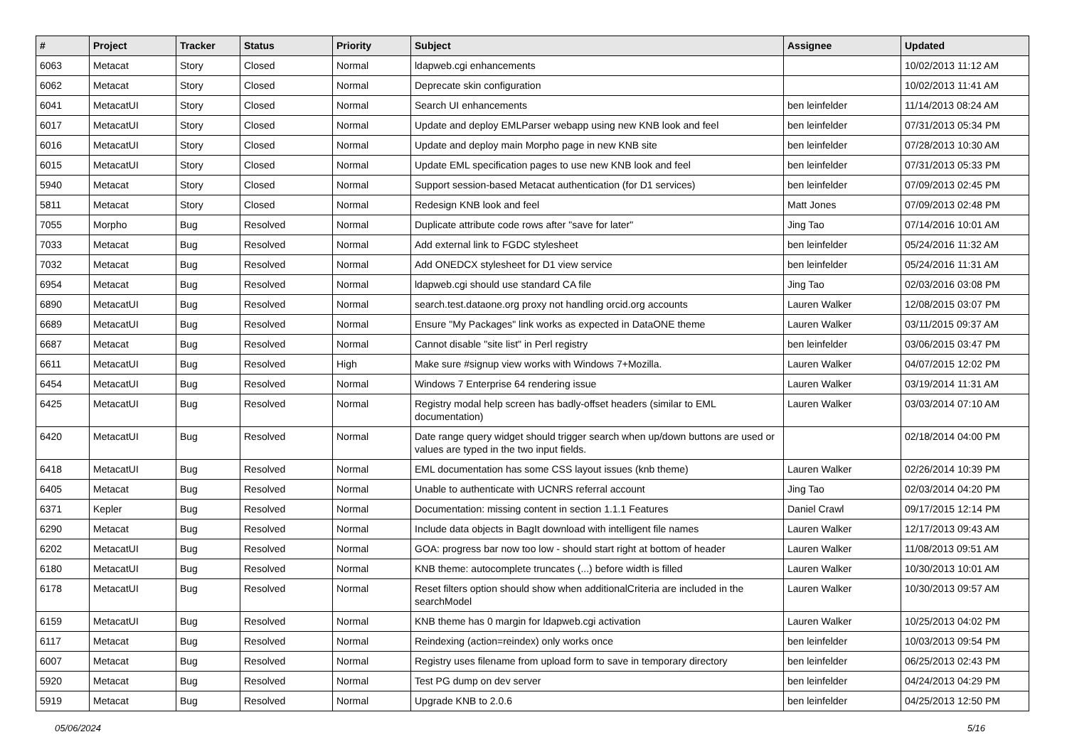| # | Project | Tracker | Status | Priority | Subject | Assignee | Updated |
| --- | --- | --- | --- | --- | --- | --- | --- |
| 6063 | Metacat | Story | Closed | Normal | ldapweb.cgi enhancements | | 10/02/2013 11:12 AM |
| 6062 | Metacat | Story | Closed | Normal | Deprecate skin configuration | | 10/02/2013 11:41 AM |
| 6041 | MetacatUI | Story | Closed | Normal | Search UI enhancements | ben leinfelder | 11/14/2013 08:24 AM |
| 6017 | MetacatUI | Story | Closed | Normal | Update and deploy EMLParser webapp using new KNB look and feel | ben leinfelder | 07/31/2013 05:34 PM |
| 6016 | MetacatUI | Story | Closed | Normal | Update and deploy main Morpho page in new KNB site | ben leinfelder | 07/28/2013 10:30 AM |
| 6015 | MetacatUI | Story | Closed | Normal | Update EML specification pages to use new KNB look and feel | ben leinfelder | 07/31/2013 05:33 PM |
| 5940 | Metacat | Story | Closed | Normal | Support session-based Metacat authentication (for D1 services) | ben leinfelder | 07/09/2013 02:45 PM |
| 5811 | Metacat | Story | Closed | Normal | Redesign KNB look and feel | Matt Jones | 07/09/2013 02:48 PM |
| 7055 | Morpho | Bug | Resolved | Normal | Duplicate attribute code rows after "save for later" | Jing Tao | 07/14/2016 10:01 AM |
| 7033 | Metacat | Bug | Resolved | Normal | Add external link to FGDC stylesheet | ben leinfelder | 05/24/2016 11:32 AM |
| 7032 | Metacat | Bug | Resolved | Normal | Add ONEDCX stylesheet for D1 view service | ben leinfelder | 05/24/2016 11:31 AM |
| 6954 | Metacat | Bug | Resolved | Normal | ldapweb.cgi should use standard CA file | Jing Tao | 02/03/2016 03:08 PM |
| 6890 | MetacatUI | Bug | Resolved | Normal | search.test.dataone.org proxy not handling orcid.org accounts | Lauren Walker | 12/08/2015 03:07 PM |
| 6689 | MetacatUI | Bug | Resolved | Normal | Ensure "My Packages" link works as expected in DataONE theme | Lauren Walker | 03/11/2015 09:37 AM |
| 6687 | Metacat | Bug | Resolved | Normal | Cannot disable "site list" in Perl registry | ben leinfelder | 03/06/2015 03:47 PM |
| 6611 | MetacatUI | Bug | Resolved | High | Make sure #signup view works with Windows 7+Mozilla. | Lauren Walker | 04/07/2015 12:02 PM |
| 6454 | MetacatUI | Bug | Resolved | Normal | Windows 7 Enterprise 64 rendering issue | Lauren Walker | 03/19/2014 11:31 AM |
| 6425 | MetacatUI | Bug | Resolved | Normal | Registry modal help screen has badly-offset headers (similar to EML documentation) | Lauren Walker | 03/03/2014 07:10 AM |
| 6420 | MetacatUI | Bug | Resolved | Normal | Date range query widget should trigger search when up/down buttons are used or values are typed in the two input fields. | | 02/18/2014 04:00 PM |
| 6418 | MetacatUI | Bug | Resolved | Normal | EML documentation has some CSS layout issues (knb theme) | Lauren Walker | 02/26/2014 10:39 PM |
| 6405 | Metacat | Bug | Resolved | Normal | Unable to authenticate with UCNRS referral account | Jing Tao | 02/03/2014 04:20 PM |
| 6371 | Kepler | Bug | Resolved | Normal | Documentation: missing content in section 1.1.1 Features | Daniel Crawl | 09/17/2015 12:14 PM |
| 6290 | Metacat | Bug | Resolved | Normal | Include data objects in BagIt download with intelligent file names | Lauren Walker | 12/17/2013 09:43 AM |
| 6202 | MetacatUI | Bug | Resolved | Normal | GOA: progress bar now too low - should start right at bottom of header | Lauren Walker | 11/08/2013 09:51 AM |
| 6180 | MetacatUI | Bug | Resolved | Normal | KNB theme: autocomplete truncates (...) before width is filled | Lauren Walker | 10/30/2013 10:01 AM |
| 6178 | MetacatUI | Bug | Resolved | Normal | Reset filters option should show when additionalCriteria are included in the searchModel | Lauren Walker | 10/30/2013 09:57 AM |
| 6159 | MetacatUI | Bug | Resolved | Normal | KNB theme has 0 margin for ldapweb.cgi activation | Lauren Walker | 10/25/2013 04:02 PM |
| 6117 | Metacat | Bug | Resolved | Normal | Reindexing (action=reindex) only works once | ben leinfelder | 10/03/2013 09:54 PM |
| 6007 | Metacat | Bug | Resolved | Normal | Registry uses filename from upload form to save in temporary directory | ben leinfelder | 06/25/2013 02:43 PM |
| 5920 | Metacat | Bug | Resolved | Normal | Test PG dump on dev server | ben leinfelder | 04/24/2013 04:29 PM |
| 5919 | Metacat | Bug | Resolved | Normal | Upgrade KNB to 2.0.6 | ben leinfelder | 04/25/2013 12:50 PM |
05/06/2024 5/16